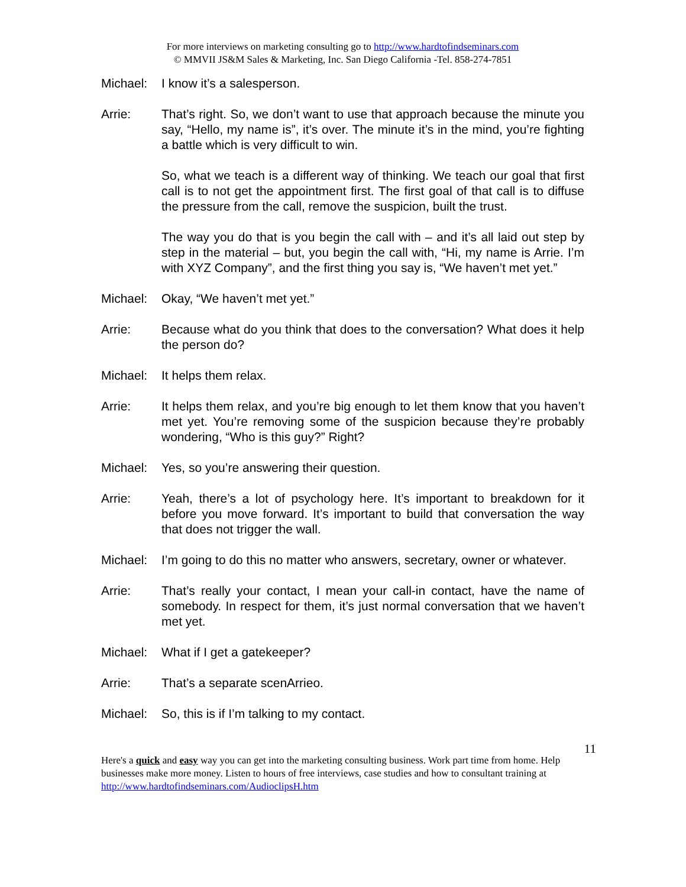For more interviews on marketing consulting go to http://www.hardtofindseminars.com
© MMVII JS&M Sales & Marketing, Inc. San Diego California -Tel. 858-274-7851
Michael: I know it’s a salesperson.
Arrie: That’s right. So, we don’t want to use that approach because the minute you say, “Hello, my name is”, it’s over. The minute it’s in the mind, you’re fighting a battle which is very difficult to win.
So, what we teach is a different way of thinking. We teach our goal that first call is to not get the appointment first. The first goal of that call is to diffuse the pressure from the call, remove the suspicion, built the trust.
The way you do that is you begin the call with – and it’s all laid out step by step in the material – but, you begin the call with, “Hi, my name is Arrie. I’m with XYZ Company”, and the first thing you say is, “We haven’t met yet.”
Michael: Okay, “We haven’t met yet.”
Arrie: Because what do you think that does to the conversation? What does it help the person do?
Michael: It helps them relax.
Arrie: It helps them relax, and you’re big enough to let them know that you haven’t met yet. You’re removing some of the suspicion because they’re probably wondering, “Who is this guy?” Right?
Michael: Yes, so you’re answering their question.
Arrie: Yeah, there’s a lot of psychology here. It’s important to breakdown for it before you move forward. It’s important to build that conversation the way that does not trigger the wall.
Michael: I’m going to do this no matter who answers, secretary, owner or whatever.
Arrie: That’s really your contact, I mean your call-in contact, have the name of somebody. In respect for them, it’s just normal conversation that we haven’t met yet.
Michael: What if I get a gatekeeper?
Arrie: That’s a separate scenArrieo.
Michael: So, this is if I’m talking to my contact.
11
Here's a quick and easy way you can get into the marketing consulting business. Work part time from home. Help businesses make more money. Listen to hours of free interviews, case studies and how to consultant training at http://www.hardtofindseminars.com/AudioclipsH.htm